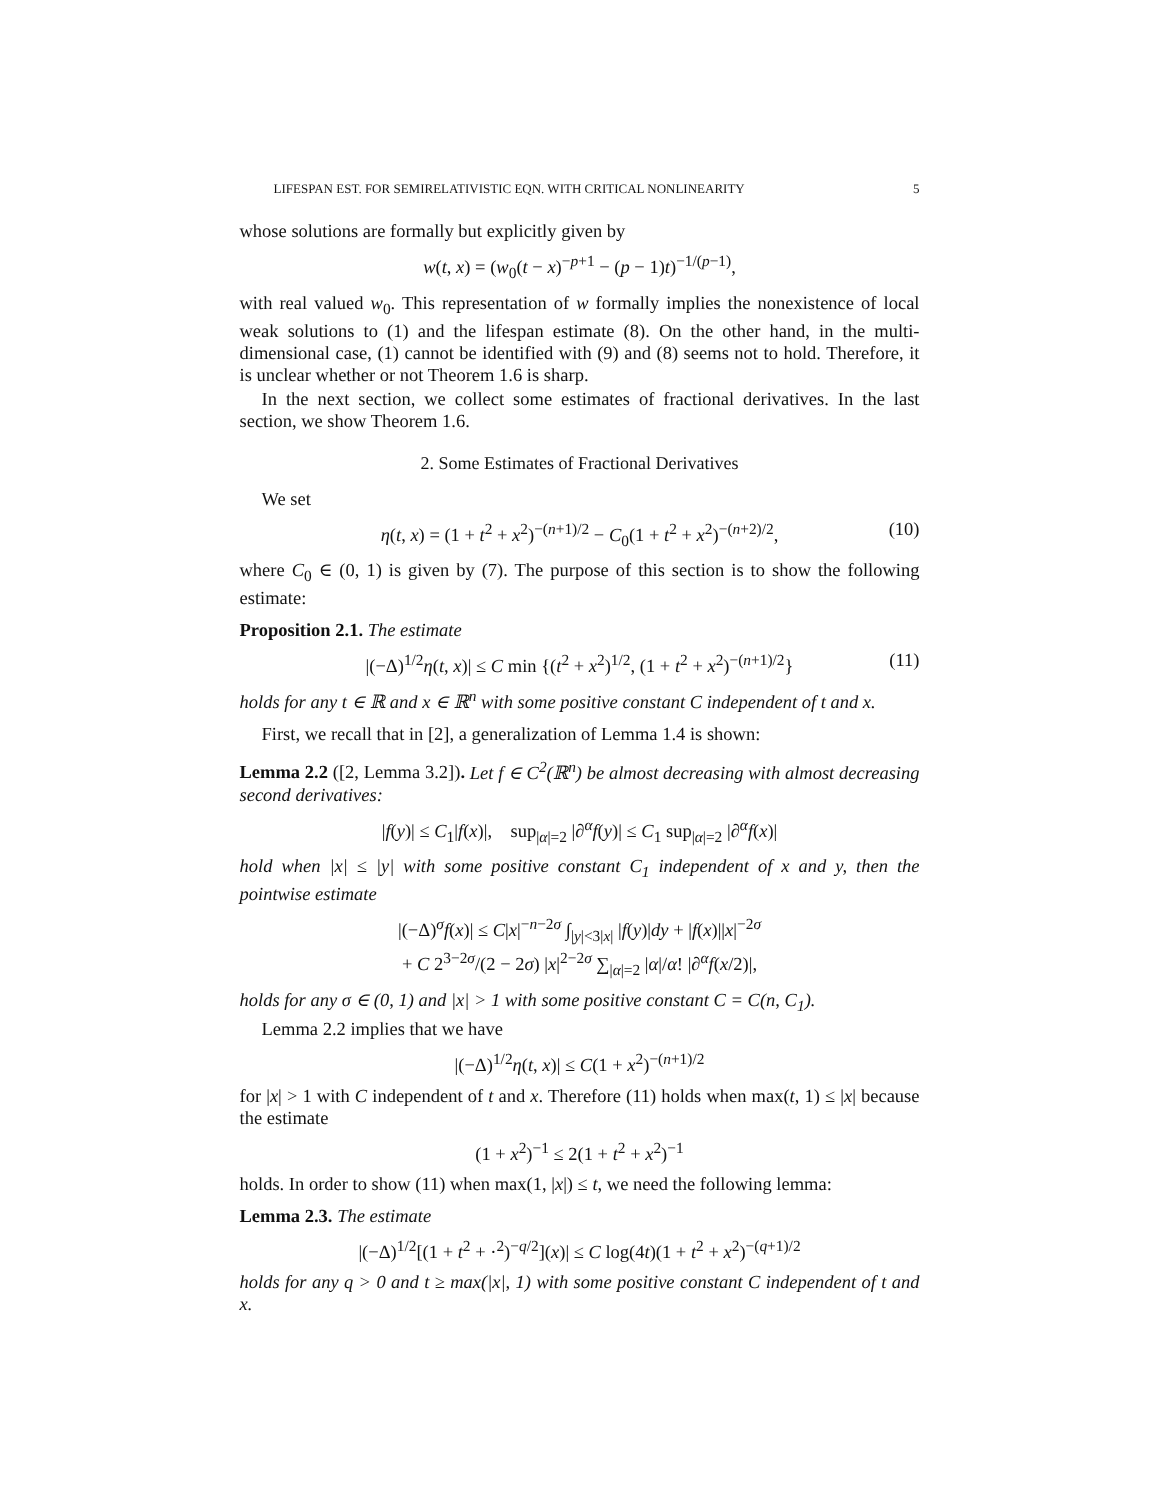LIFESPAN EST. FOR SEMIRELATIVISTIC EQN. WITH CRITICAL NONLINEARITY 5
whose solutions are formally but explicitly given by
w(t, x) = (w<sub>0</sub>(t − x)<sup>−p+1</sup> − (p − 1)t)<sup>−1/(p−1)</sup>,
with real valued w<sub>0</sub>. This representation of w formally implies the nonexistence of local weak solutions to (1) and the lifespan estimate (8). On the other hand, in the multi-dimensional case, (1) cannot be identified with (9) and (8) seems not to hold. Therefore, it is unclear whether or not Theorem 1.6 is sharp.
In the next section, we collect some estimates of fractional derivatives. In the last section, we show Theorem 1.6.
2. Some Estimates of Fractional Derivatives
We set
η(t, x) = (1 + t<sup>2</sup> + x<sup>2</sup>)<sup>−(n+1)/2</sup> − C<sub>0</sub>(1 + t<sup>2</sup> + x<sup>2</sup>)<sup>−(n+2)/2</sup>, (10)
where C<sub>0</sub> ∈ (0, 1) is given by (7). The purpose of this section is to show the following estimate:
Proposition 2.1. The estimate
|(−Δ)<sup>1/2</sup>η(t, x)| ≤ C min {(t<sup>2</sup> + x<sup>2</sup>)<sup>1/2</sup>, (1 + t<sup>2</sup> + x<sup>2</sup>)<sup>−(n+1)/2</sup>} (11)
holds for any t ∈ ℝ and x ∈ ℝ<sup>n</sup> with some positive constant C independent of t and x.
First, we recall that in [2], a generalization of Lemma 1.4 is shown:
Lemma 2.2 ([2, Lemma 3.2]). Let f ∈ C<sup>2</sup>(ℝ<sup>n</sup>) be almost decreasing with almost decreasing second derivatives:
|f(y)| ≤ C<sub>1</sub>|f(x)|, sup<sub>|α|=2</sub> |∂<sup>α</sup>f(y)| ≤ C<sub>1</sub> sup<sub>|α|=2</sub> |∂<sup>α</sup>f(x)|
hold when |x| ≤ |y| with some positive constant C<sub>1</sub> independent of x and y, then the pointwise estimate
|(−Δ)<sup>σ</sup>f(x)| ≤ C|x|<sup>−n−2σ</sup> ∫<sub>|y|<3|x|</sub> |f(y)|dy + |f(x)||x|<sup>−2σ</sup>
+ C 2<sup>3−2σ</sup>/(2 − 2σ) |x|<sup>2−2σ</sup> ∑<sub>|α|=2</sub> |α|/α! |∂<sup>α</sup>f(x/2)|,
holds for any σ ∈ (0, 1) and |x| > 1 with some positive constant C = C(n, C<sub>1</sub>).
Lemma 2.2 implies that we have
|(−Δ)<sup>1/2</sup>η(t, x)| ≤ C(1 + x<sup>2</sup>)<sup>−(n+1)/2</sup>
for |x| > 1 with C independent of t and x. Therefore (11) holds when max(t, 1) ≤ |x| because the estimate
(1 + x<sup>2</sup>)<sup>−1</sup> ≤ 2(1 + t<sup>2</sup> + x<sup>2</sup>)<sup>−1</sup>
holds. In order to show (11) when max(1, |x|) ≤ t, we need the following lemma:
Lemma 2.3. The estimate
|(−Δ)<sup>1/2</sup>[(1 + t<sup>2</sup> + ·<sup>2</sup>)<sup>−q/2</sup>](x)| ≤ C log(4t)(1 + t<sup>2</sup> + x<sup>2</sup>)<sup>−(q+1)/2</sup>
holds for any q > 0 and t ≥ max(|x|, 1) with some positive constant C independent of t and x.